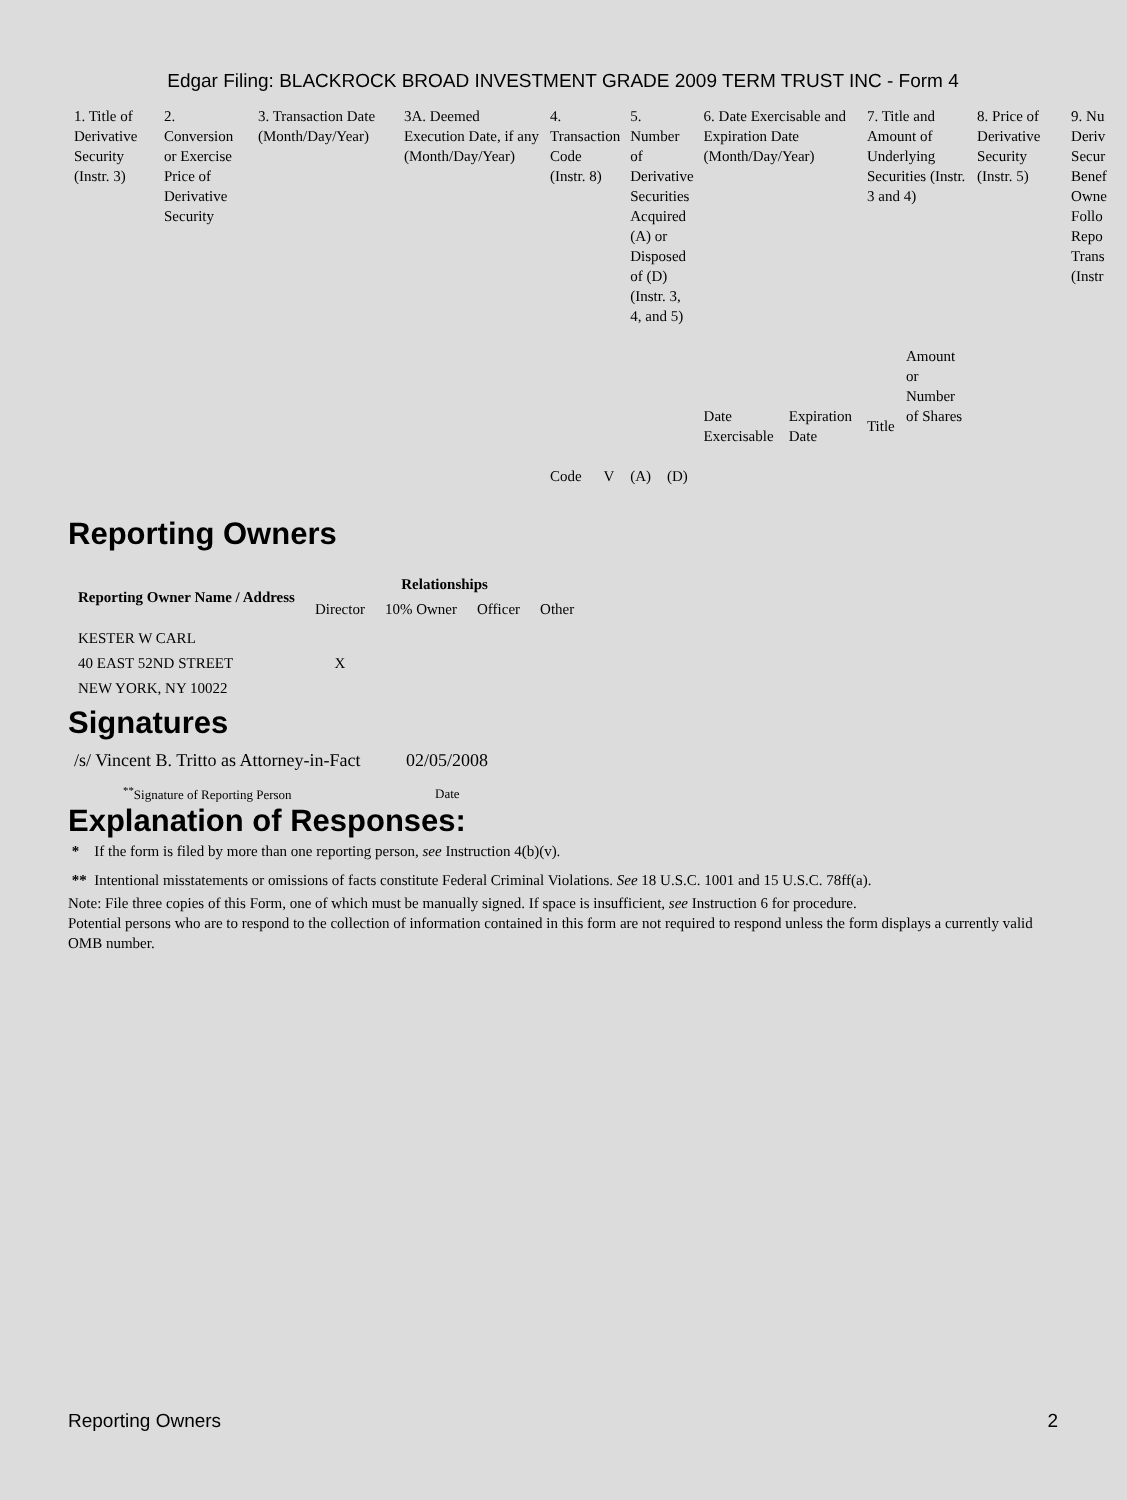Edgar Filing: BLACKROCK BROAD INVESTMENT GRADE 2009 TERM TRUST INC - Form 4
| 1. Title of Derivative Security (Instr. 3) | 2. Conversion or Exercise Price of Derivative Security | 3. Transaction Date (Month/Day/Year) | 3A. Deemed Execution Date, if any (Month/Day/Year) | 4. Transaction Code (Instr. 8) | | 5. Number of Derivative Securities Acquired (A) or Disposed of (D) (Instr. 3, 4, and 5) | | 6. Date Exercisable and Expiration Date (Month/Day/Year) | | 7. Title and Amount of Underlying Securities (Instr. 3 and 4) | | 8. Price of Derivative Security (Instr. 5) | 9. Nu Deriv Secur Benef Owne Follo Repo Trans (Instr |
| | | | | Code | V | (A) | (D) | Date Exercisable | Expiration Date | Title | Amount or Number of Shares | | |
Reporting Owners
| Reporting Owner Name / Address | Relationships | | | |
| --- | --- | --- | --- | --- |
| | Director | 10% Owner | Officer | Other |
| KESTER W CARL 40 EAST 52ND STREET NEW YORK, NY 10022 | X | | | |
Signatures
| /s/ Vincent B. Tritto as Attorney-in-Fact | 02/05/2008 |
| <sup>**</sup> Signature of Reporting Person | Date |
Explanation of Responses:
* If the form is filed by more than one reporting person, see Instruction 4(b)(v).
** Intentional misstatements or omissions of facts constitute Federal Criminal Violations. See 18 U.S.C. 1001 and 15 U.S.C. 78ff(a).
Note: File three copies of this Form, one of which must be manually signed. If space is insufficient, see Instruction 6 for procedure.
Potential persons who are to respond to the collection of information contained in this form are not required to respond unless the form displays a currently valid OMB number.
Reporting Owners 2